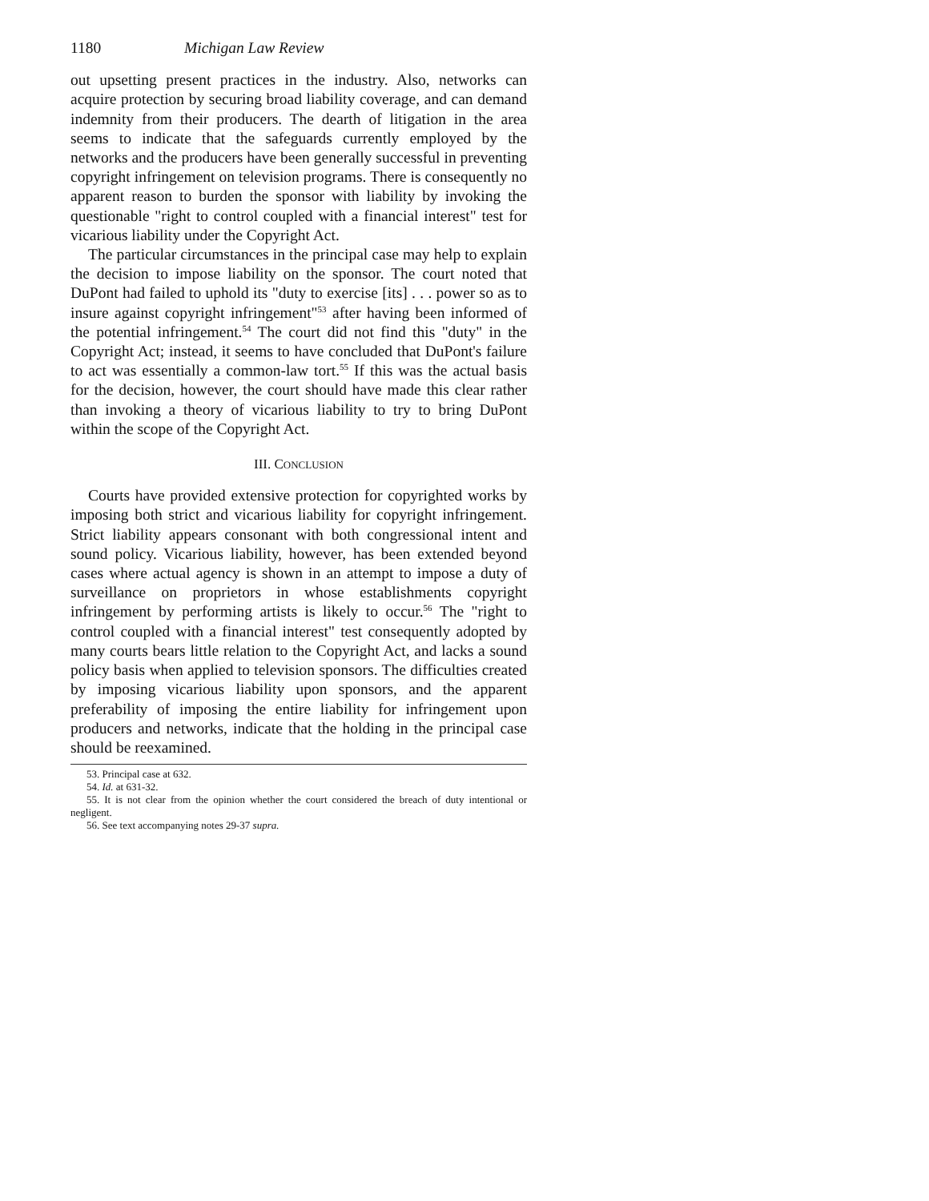1180 Michigan Law Review
out upsetting present practices in the industry. Also, networks can acquire protection by securing broad liability coverage, and can demand indemnity from their producers. The dearth of litigation in the area seems to indicate that the safeguards currently employed by the networks and the producers have been generally successful in preventing copyright infringement on television programs. There is consequently no apparent reason to burden the sponsor with liability by invoking the questionable "right to control coupled with a financial interest" test for vicarious liability under the Copyright Act.
The particular circumstances in the principal case may help to explain the decision to impose liability on the sponsor. The court noted that DuPont had failed to uphold its "duty to exercise [its] . . . power so as to insure against copyright infringement"<sup>53</sup> after having been informed of the potential infringement.<sup>54</sup> The court did not find this "duty" in the Copyright Act; instead, it seems to have concluded that DuPont's failure to act was essentially a common-law tort.<sup>55</sup> If this was the actual basis for the decision, however, the court should have made this clear rather than invoking a theory of vicarious liability to try to bring DuPont within the scope of the Copyright Act.
III. CONCLUSION
Courts have provided extensive protection for copyrighted works by imposing both strict and vicarious liability for copyright infringement. Strict liability appears consonant with both congressional intent and sound policy. Vicarious liability, however, has been extended beyond cases where actual agency is shown in an attempt to impose a duty of surveillance on proprietors in whose establishments copyright infringement by performing artists is likely to occur.<sup>56</sup> The "right to control coupled with a financial interest" test consequently adopted by many courts bears little relation to the Copyright Act, and lacks a sound policy basis when applied to television sponsors. The difficulties created by imposing vicarious liability upon sponsors, and the apparent preferability of imposing the entire liability for infringement upon producers and networks, indicate that the holding in the principal case should be reexamined.
53. Principal case at 632.
54. Id. at 631-32.
55. It is not clear from the opinion whether the court considered the breach of duty intentional or negligent.
56. See text accompanying notes 29-37 supra.